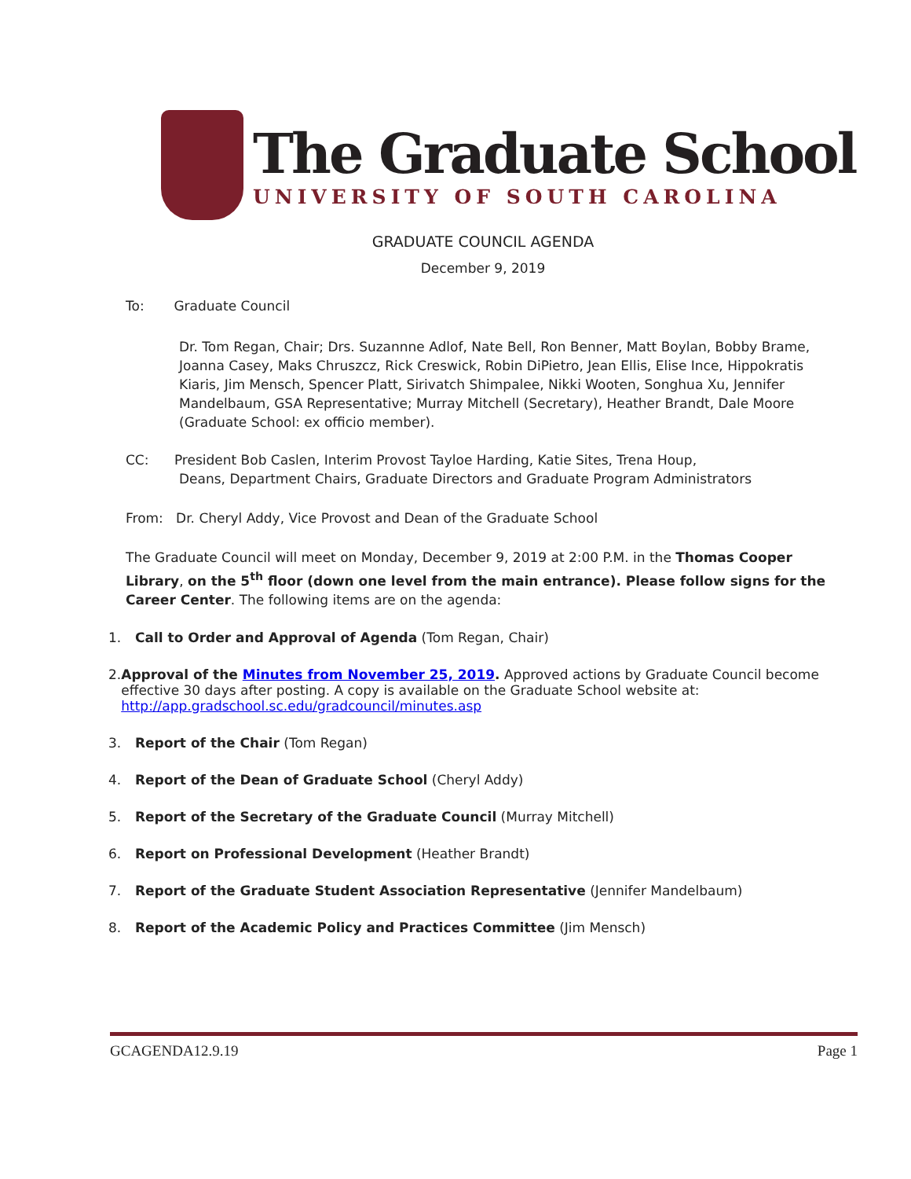The Graduate School
UNIVERSITY OF SOUTH CAROLINA
GRADUATE COUNCIL AGENDA
December 9, 2019
To: Graduate Council
Dr. Tom Regan, Chair; Drs. Suzannne Adlof, Nate Bell, Ron Benner, Matt Boylan, Bobby Brame, Joanna Casey, Maks Chruszcz, Rick Creswick, Robin DiPietro, Jean Ellis, Elise Ince, Hippokratis Kiaris, Jim Mensch, Spencer Platt, Sirivatch Shimpalee, Nikki Wooten, Songhua Xu, Jennifer Mandelbaum, GSA Representative; Murray Mitchell (Secretary), Heather Brandt, Dale Moore (Graduate School: ex officio member).
CC: President Bob Caslen, Interim Provost Tayloe Harding, Katie Sites, Trena Houp,
Deans, Department Chairs, Graduate Directors and Graduate Program Administrators
From: Dr. Cheryl Addy, Vice Provost and Dean of the Graduate School
The Graduate Council will meet on Monday, December 9, 2019 at 2:00 P.M. in the Thomas Cooper Library, on the 5<sup>th</sup> floor (down one level from the main entrance). Please follow signs for the Career Center. The following items are on the agenda:
1. Call to Order and Approval of Agenda (Tom Regan, Chair)
2. Approval of the Minutes from November 25, 2019. Approved actions by Graduate Council become effective 30 days after posting. A copy is available on the Graduate School website at: http://app.gradschool.sc.edu/gradcouncil/minutes.asp
3. Report of the Chair (Tom Regan)
4. Report of the Dean of Graduate School (Cheryl Addy)
5. Report of the Secretary of the Graduate Council (Murray Mitchell)
6. Report on Professional Development (Heather Brandt)
7. Report of the Graduate Student Association Representative (Jennifer Mandelbaum)
8. Report of the Academic Policy and Practices Committee (Jim Mensch)
GCAGENDA12.9.19 Page 1